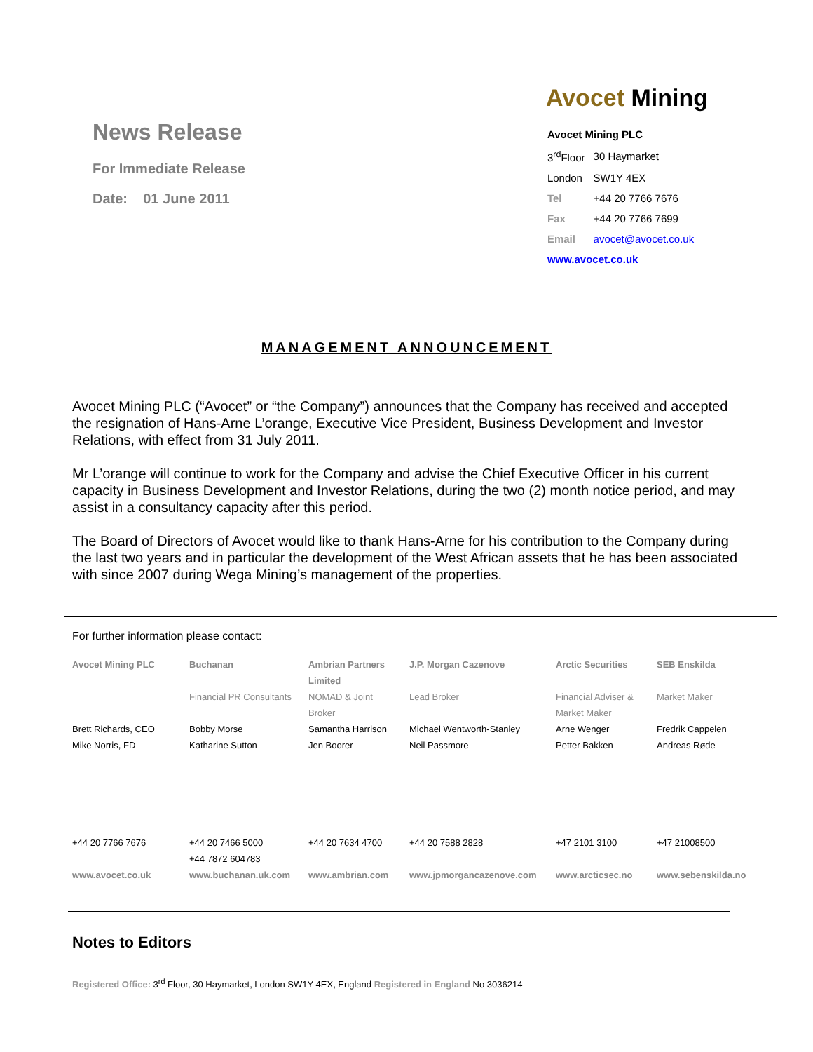News Release
For Immediate Release
Date: 01 June 2011
Avocet Mining
| Avocet Mining PLC | |
| 3<sup>rd</sup>Floor | 30 Haymarket |
| London | SW1Y 4EX |
| Tel | +44 20 7766 7676 |
| Fax | +44 20 7766 7699 |
| Email | avocet@avocet.co.uk |
| www.avocet.co.uk | |
MANAGEMENT ANNOUNCEMENT
Avocet Mining PLC (“Avocet” or “the Company”) announces that the Company has received and accepted the resignation of Hans-Arne L’orange, Executive Vice President, Business Development and Investor Relations, with effect from 31 July 2011.
Mr L’orange will continue to work for the Company and advise the Chief Executive Officer in his current capacity in Business Development and Investor Relations, during the two (2) month notice period, and may assist in a consultancy capacity after this period.
The Board of Directors of Avocet would like to thank Hans-Arne for his contribution to the Company during the last two years and in particular the development of the West African assets that he has been associated with since 2007 during Wega Mining’s management of the properties.
For further information please contact:
| Avocet Mining PLC | Buchanan | Ambrian Partners Limited | J.P. Morgan Cazenove | Arctic Securities | SEB Enskilda |
| | Financial PR Consultants | NOMAD & Joint Broker | Lead Broker | Financial Adviser & Market Maker | Market Maker |
| Brett Richards, CEO | Bobby Morse | Samantha Harrison | Michael Wentworth-Stanley | Arne Wenger | Fredrik Cappelen |
| Mike Norris, FD | Katharine Sutton | Jen Boorer | Neil Passmore | Petter Bakken | Andreas Røde |
| +44 20 7766 7676 | +44 20 7466 5000 +44 7872 604783 | +44 20 7634 4700 | +44 20 7588 2828 | +47 2101 3100 | +47 21008500 |
| www.avocet.co.uk | www.buchanan.uk.com | www.ambrian.com | www.jpmorgancazenove.com | www.arcticsec.no | www.sebenskilda.no |
Notes to Editors
Registered Office: 3<sup>rd</sup> Floor, 30 Haymarket, London SW1Y 4EX, England Registered in England No 3036214